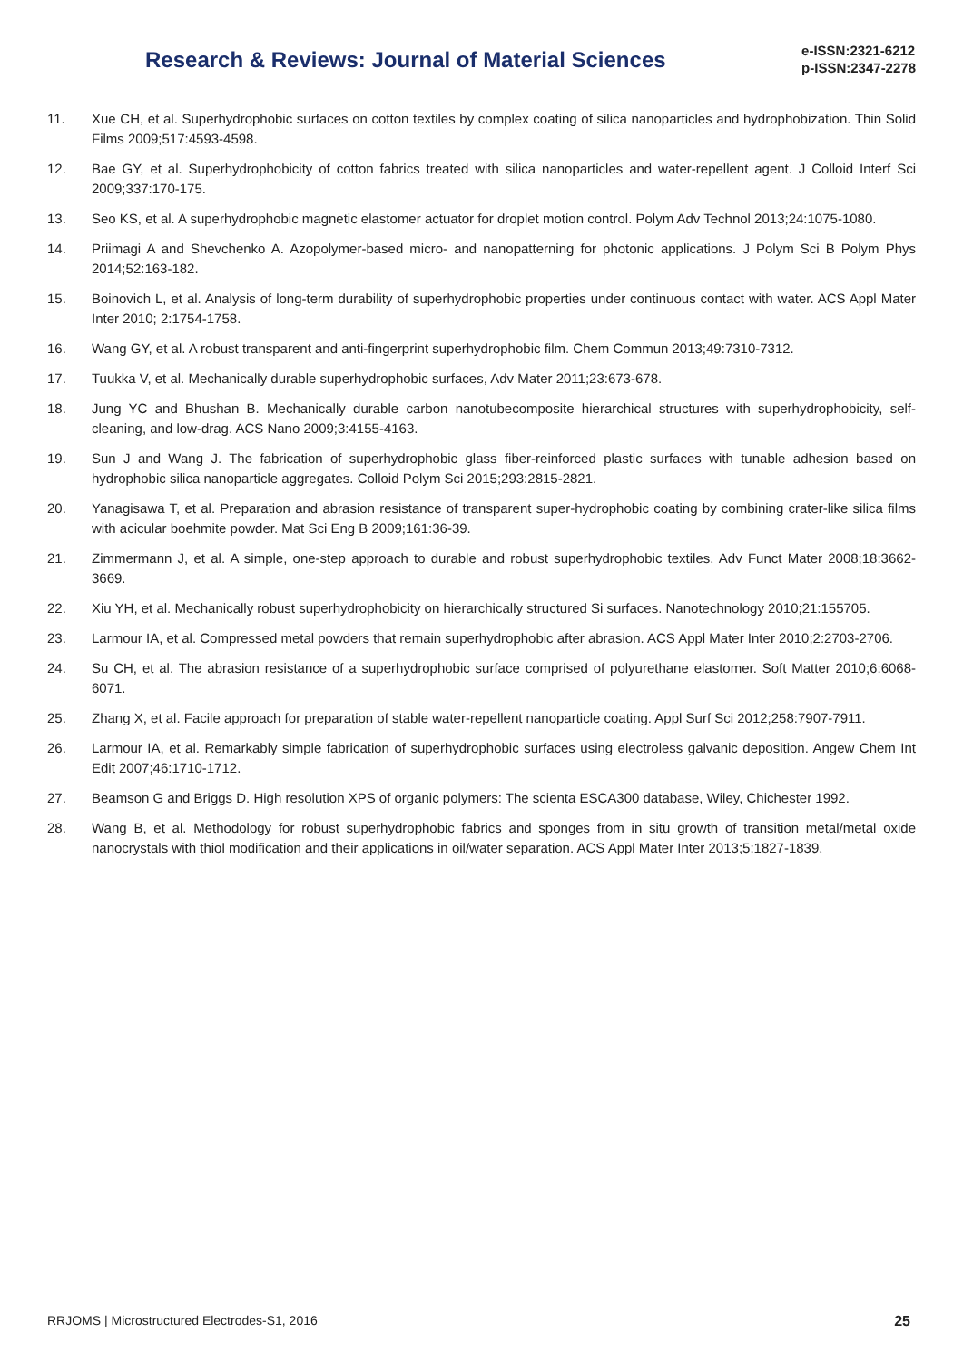Research & Reviews: Journal of Material Sciences
e-ISSN:2321-6212
p-ISSN:2347-2278
11. Xue CH, et al. Superhydrophobic surfaces on cotton textiles by complex coating of silica nanoparticles and hydrophobization. Thin Solid Films 2009;517:4593-4598.
12. Bae GY, et al. Superhydrophobicity of cotton fabrics treated with silica nanoparticles and water-repellent agent. J Colloid Interf Sci 2009;337:170-175.
13. Seo KS, et al. A superhydrophobic magnetic elastomer actuator for droplet motion control. Polym Adv Technol 2013;24:1075-1080.
14. Priimagi A and Shevchenko A. Azopolymer-based micro- and nanopatterning for photonic applications. J Polym Sci B Polym Phys 2014;52:163-182.
15. Boinovich L, et al. Analysis of long-term durability of superhydrophobic properties under continuous contact with water. ACS Appl Mater Inter 2010; 2:1754-1758.
16. Wang GY, et al. A robust transparent and anti-fingerprint superhydrophobic film. Chem Commun 2013;49:7310-7312.
17. Tuukka V, et al. Mechanically durable superhydrophobic surfaces, Adv Mater 2011;23:673-678.
18. Jung YC and Bhushan B. Mechanically durable carbon nanotubecomposite hierarchical structures with superhydrophobicity, self-cleaning, and low-drag. ACS Nano 2009;3:4155-4163.
19. Sun J and Wang J. The fabrication of superhydrophobic glass fiber-reinforced plastic surfaces with tunable adhesion based on hydrophobic silica nanoparticle aggregates. Colloid Polym Sci 2015;293:2815-2821.
20. Yanagisawa T, et al. Preparation and abrasion resistance of transparent super-hydrophobic coating by combining crater-like silica films with acicular boehmite powder. Mat Sci Eng B 2009;161:36-39.
21. Zimmermann J, et al. A simple, one-step approach to durable and robust superhydrophobic textiles. Adv Funct Mater 2008;18:3662-3669.
22. Xiu YH, et al. Mechanically robust superhydrophobicity on hierarchically structured Si surfaces. Nanotechnology 2010;21:155705.
23. Larmour IA, et al. Compressed metal powders that remain superhydrophobic after abrasion. ACS Appl Mater Inter 2010;2:2703-2706.
24. Su CH, et al. The abrasion resistance of a superhydrophobic surface comprised of polyurethane elastomer. Soft Matter 2010;6:6068-6071.
25. Zhang X, et al. Facile approach for preparation of stable water-repellent nanoparticle coating. Appl Surf Sci 2012;258:7907-7911.
26. Larmour IA, et al. Remarkably simple fabrication of superhydrophobic surfaces using electroless galvanic deposition. Angew Chem Int Edit 2007;46:1710-1712.
27. Beamson G and Briggs D. High resolution XPS of organic polymers: The scienta ESCA300 database, Wiley, Chichester 1992.
28. Wang B, et al. Methodology for robust superhydrophobic fabrics and sponges from in situ growth of transition metal/metal oxide nanocrystals with thiol modification and their applications in oil/water separation. ACS Appl Mater Inter 2013;5:1827-1839.
RRJOMS | Microstructured Electrodes-S1, 2016 25